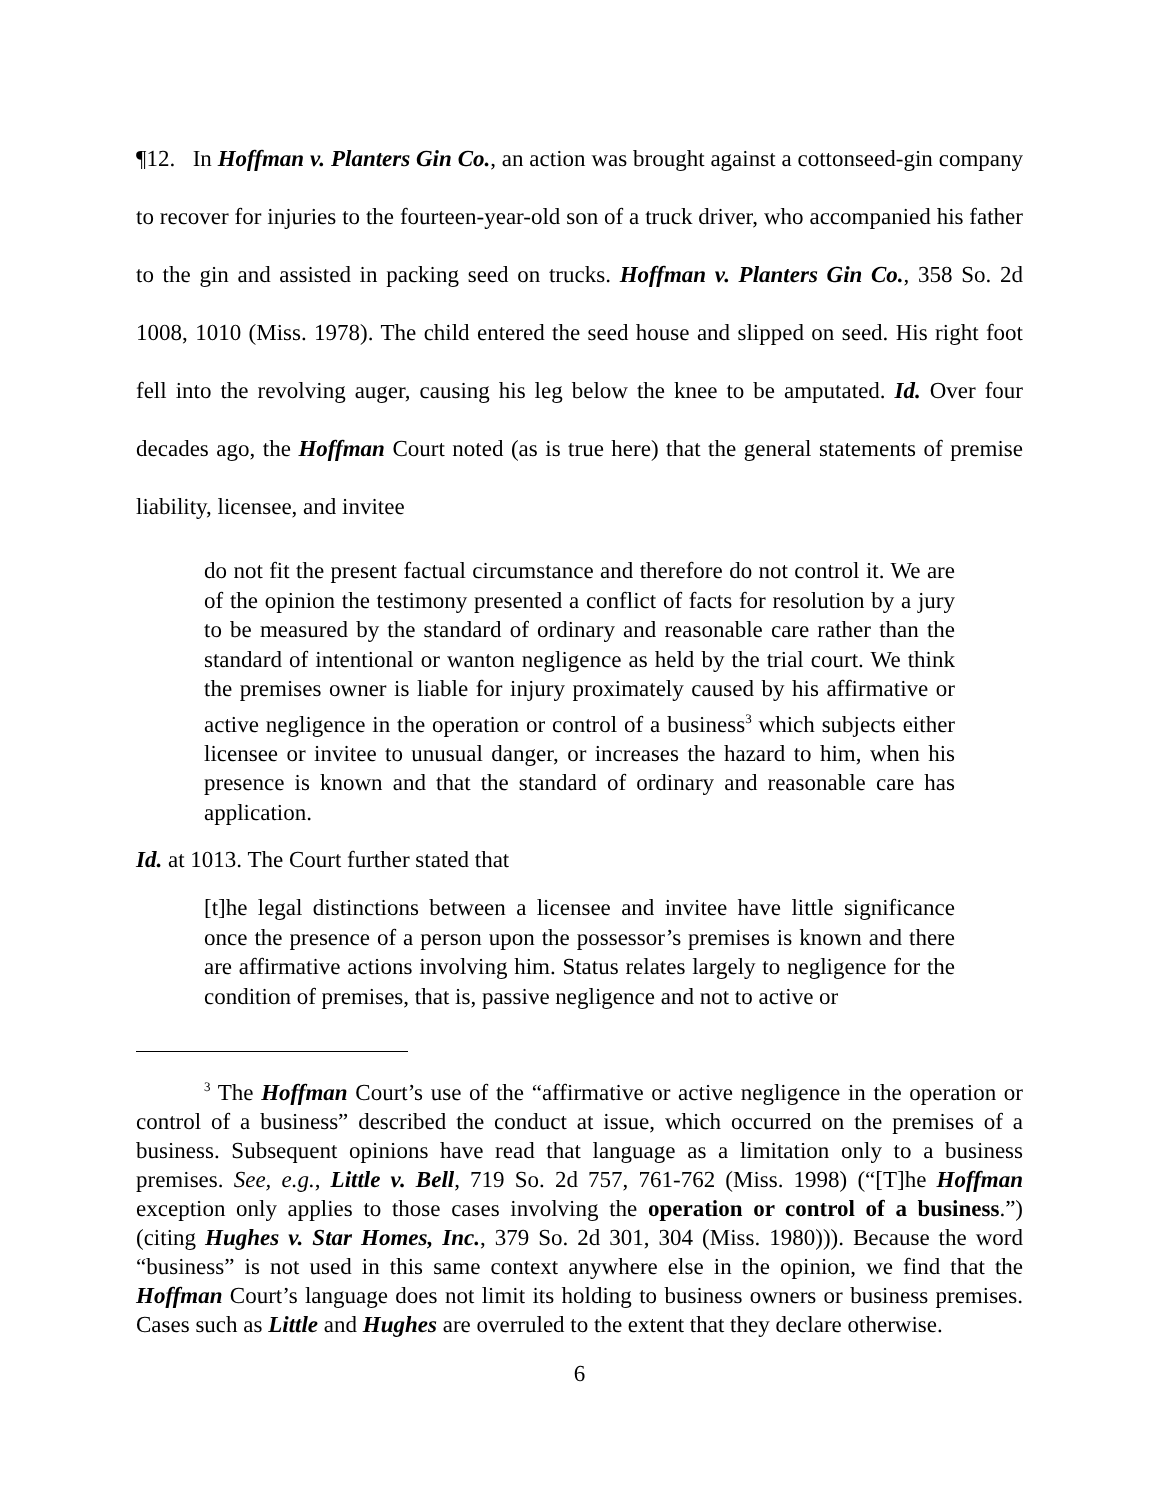¶12. In Hoffman v. Planters Gin Co., an action was brought against a cottonseed-gin company to recover for injuries to the fourteen-year-old son of a truck driver, who accompanied his father to the gin and assisted in packing seed on trucks. Hoffman v. Planters Gin Co., 358 So. 2d 1008, 1010 (Miss. 1978). The child entered the seed house and slipped on seed. His right foot fell into the revolving auger, causing his leg below the knee to be amputated. Id. Over four decades ago, the Hoffman Court noted (as is true here) that the general statements of premise liability, licensee, and invitee
do not fit the present factual circumstance and therefore do not control it. We are of the opinion the testimony presented a conflict of facts for resolution by a jury to be measured by the standard of ordinary and reasonable care rather than the standard of intentional or wanton negligence as held by the trial court. We think the premises owner is liable for injury proximately caused by his affirmative or active negligence in the operation or control of a business<sup>3</sup> which subjects either licensee or invitee to unusual danger, or increases the hazard to him, when his presence is known and that the standard of ordinary and reasonable care has application.
Id. at 1013. The Court further stated that
[t]he legal distinctions between a licensee and invitee have little significance once the presence of a person upon the possessor’s premises is known and there are affirmative actions involving him. Status relates largely to negligence for the condition of premises, that is, passive negligence and not to active or
<sup>3</sup> The Hoffman Court’s use of the “affirmative or active negligence in the operation or control of a business” described the conduct at issue, which occurred on the premises of a business. Subsequent opinions have read that language as a limitation only to a business premises. See, e.g., Little v. Bell, 719 So. 2d 757, 761-762 (Miss. 1998) (“[T]he Hoffman exception only applies to those cases involving the operation or control of a business.”) (citing Hughes v. Star Homes, Inc., 379 So. 2d 301, 304 (Miss. 1980))). Because the word “business” is not used in this same context anywhere else in the opinion, we find that the Hoffman Court’s language does not limit its holding to business owners or business premises. Cases such as Little and Hughes are overruled to the extent that they declare otherwise.
6